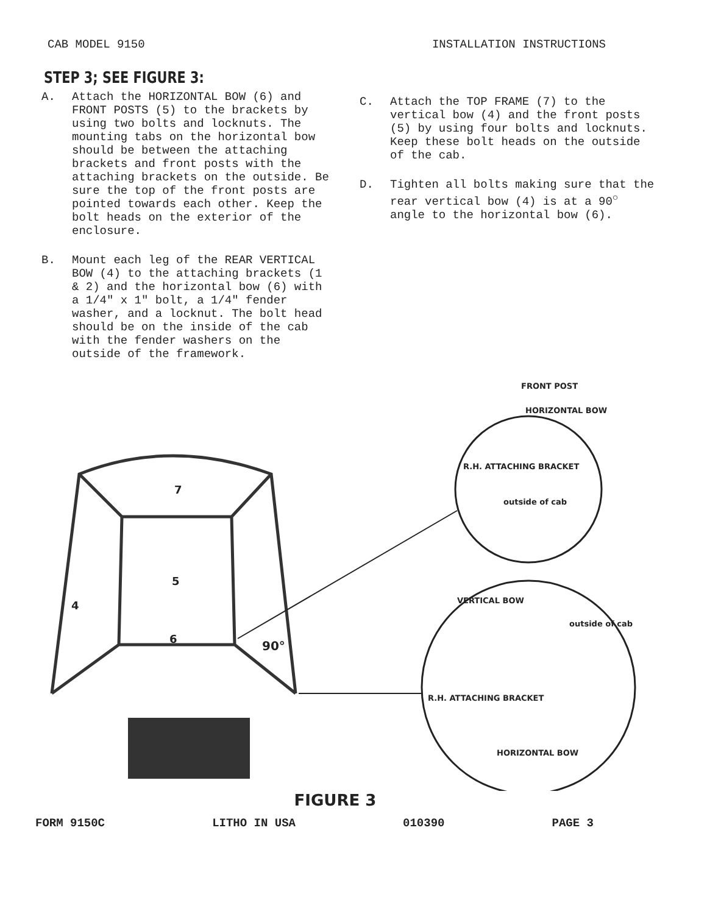CAB MODEL 9150 INSTALLATION INSTRUCTIONS
STEP 3; SEE FIGURE 3:
A. Attach the HORIZONTAL BOW (6) and FRONT POSTS (5) to the brackets by using two bolts and locknuts. The mounting tabs on the horizontal bow should be between the attaching brackets and front posts with the attaching brackets on the outside. Be sure the top of the front posts are pointed towards each other. Keep the bolt heads on the exterior of the enclosure.
B. Mount each leg of the REAR VERTICAL BOW (4) to the attaching brackets (1 & 2) and the horizontal bow (6) with a 1/4" x 1" bolt, a 1/4" fender washer, and a locknut. The bolt head should be on the inside of the cab with the fender washers on the outside of the framework.
C. Attach the TOP FRAME (7) to the vertical bow (4) and the front posts (5) by using four bolts and locknuts. Keep these bolt heads on the outside of the cab.
D. Tighten all bolts making sure that the rear vertical bow (4) is at a 90<sup>○</sup> angle to the horizontal bow (6).
7
5
4
6 90°
FRONT POST
HORIZONTAL BOW
R.H. ATTACHING BRACKET
outside of cab
VERTICAL BOW
outside of cab
R.H. ATTACHING BRACKET
HORIZONTAL BOW
FIGURE 3
FORM 9150C LITHO IN USA 010390 PAGE 3